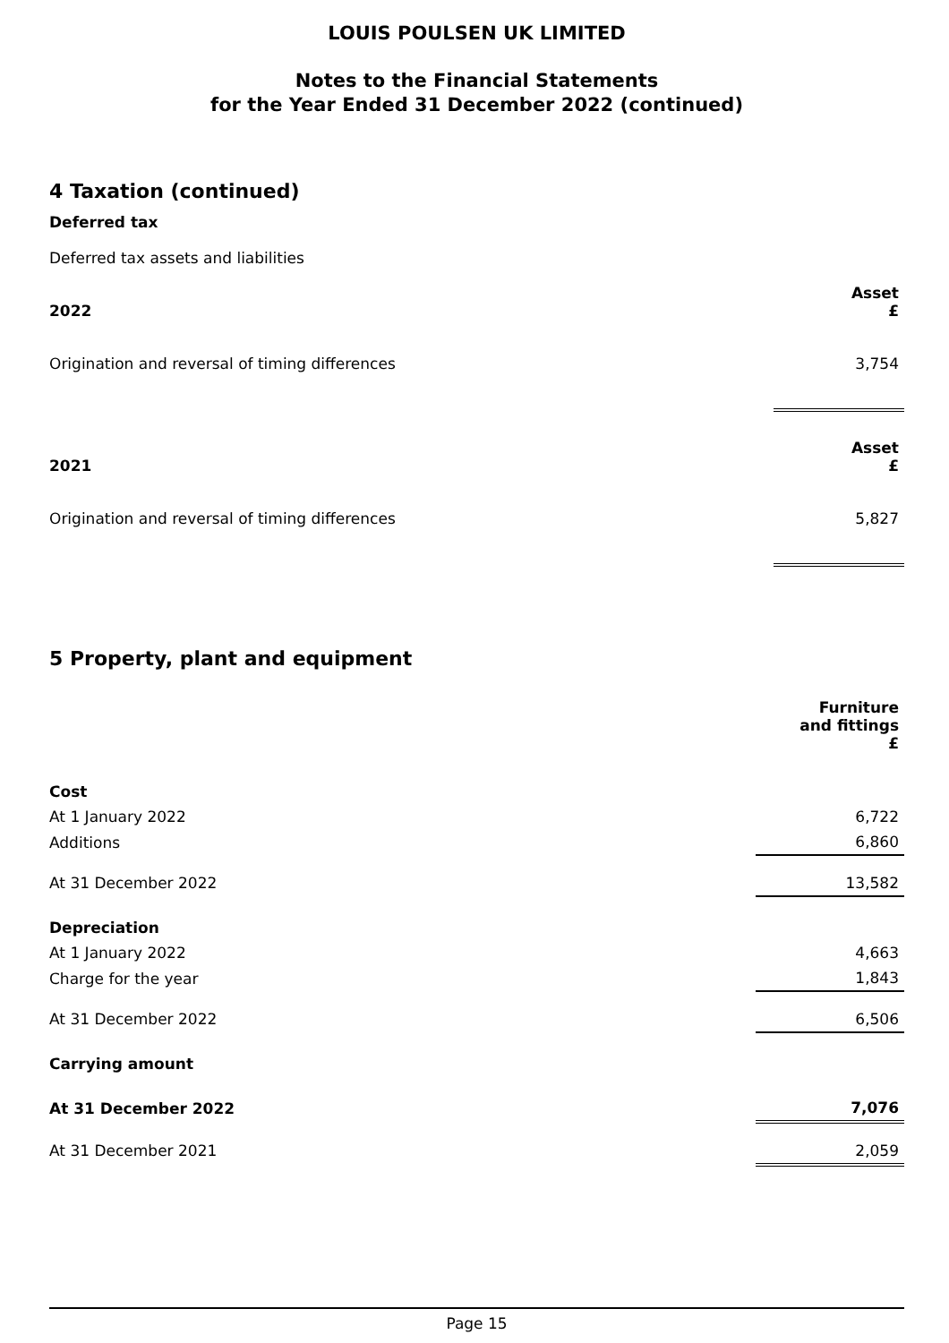LOUIS POULSEN UK LIMITED
Notes to the Financial Statements
for the Year Ended 31 December 2022 (continued)
4 Taxation (continued)
Deferred tax
Deferred tax assets and liabilities
| 2022 | Asset £ |
| --- | --- |
| Origination and reversal of timing differences | 3,754 |
| 2021 | Asset £ |
| Origination and reversal of timing differences | 5,827 |
5 Property, plant and equipment
| | Furniture and fittings £ |
| Cost | |
| At 1 January 2022 | 6,722 |
| Additions | 6,860 |
| At 31 December 2022 | 13,582 |
| Depreciation | |
| At 1 January 2022 | 4,663 |
| Charge for the year | 1,843 |
| At 31 December 2022 | 6,506 |
| Carrying amount | |
| At 31 December 2022 | 7,076 |
| At 31 December 2021 | 2,059 |
Page 15